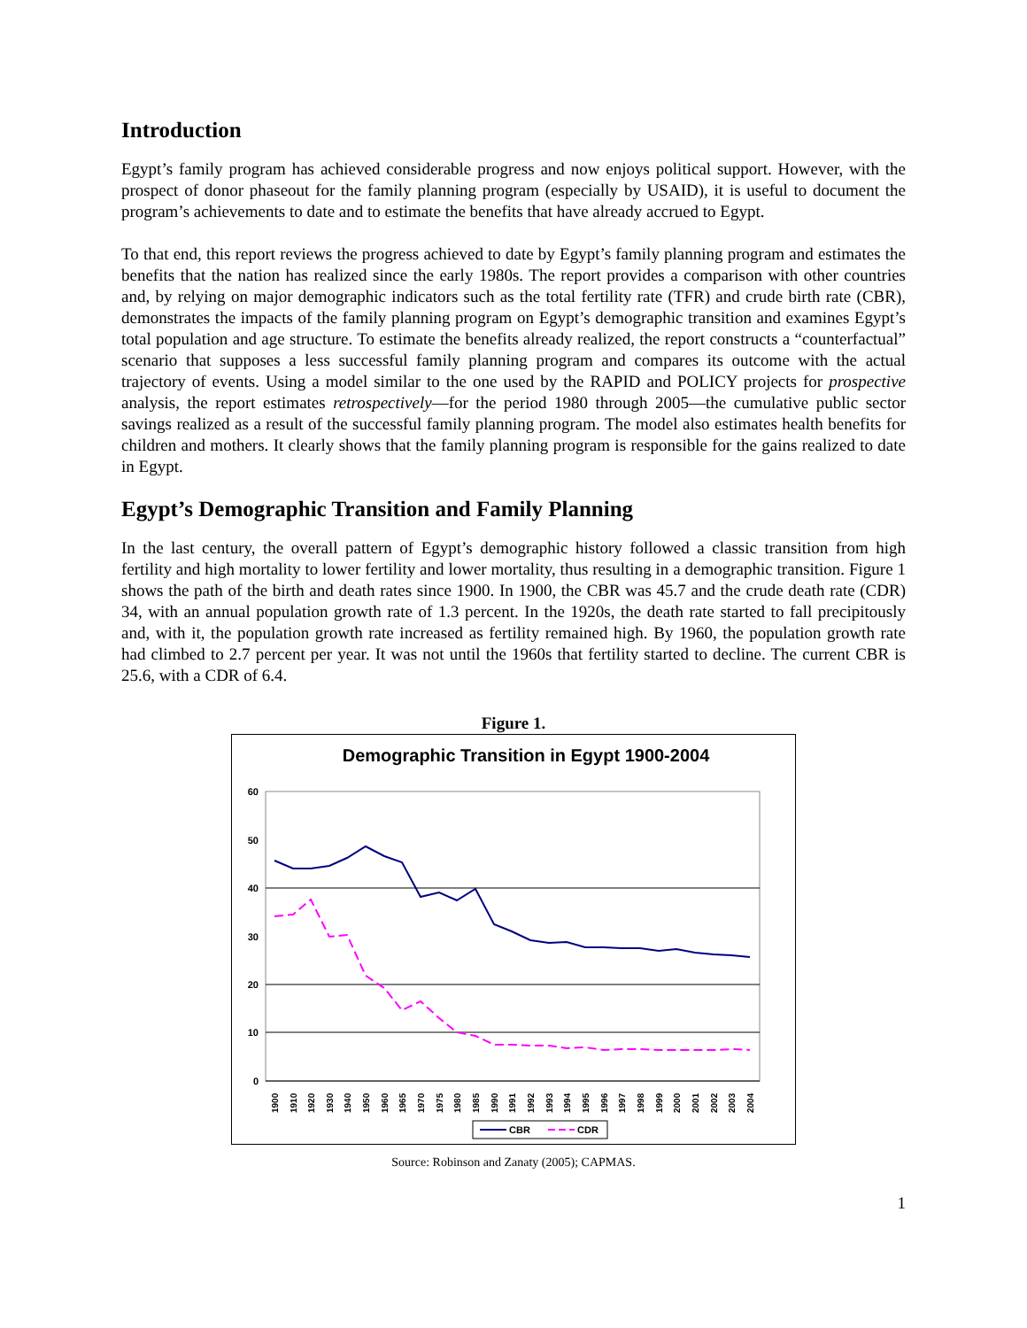Introduction
Egypt’s family program has achieved considerable progress and now enjoys political support. However, with the prospect of donor phaseout for the family planning program (especially by USAID), it is useful to document the program’s achievements to date and to estimate the benefits that have already accrued to Egypt.
To that end, this report reviews the progress achieved to date by Egypt’s family planning program and estimates the benefits that the nation has realized since the early 1980s. The report provides a comparison with other countries and, by relying on major demographic indicators such as the total fertility rate (TFR) and crude birth rate (CBR), demonstrates the impacts of the family planning program on Egypt’s demographic transition and examines Egypt’s total population and age structure. To estimate the benefits already realized, the report constructs a “counterfactual” scenario that supposes a less successful family planning program and compares its outcome with the actual trajectory of events. Using a model similar to the one used by the RAPID and POLICY projects for prospective analysis, the report estimates retrospectively—for the period 1980 through 2005—the cumulative public sector savings realized as a result of the successful family planning program. The model also estimates health benefits for children and mothers. It clearly shows that the family planning program is responsible for the gains realized to date in Egypt.
Egypt’s Demographic Transition and Family Planning
In the last century, the overall pattern of Egypt’s demographic history followed a classic transition from high fertility and high mortality to lower fertility and lower mortality, thus resulting in a demographic transition. Figure 1 shows the path of the birth and death rates since 1900. In 1900, the CBR was 45.7 and the crude death rate (CDR) 34, with an annual population growth rate of 1.3 percent. In the 1920s, the death rate started to fall precipitously and, with it, the population growth rate increased as fertility remained high. By 1960, the population growth rate had climbed to 2.7 percent per year. It was not until the 1960s that fertility started to decline. The current CBR is 25.6, with a CDR of 6.4.
Figure 1.
Demographic Transition in Egypt 1900-2004
60
50
40
30
20
10
0
1900
1910
1920
1930
1940
1950
1960
1965
1970
1975
1980
1985
1990
1991
1992
1993
1994
1995
1996
1997
1998
1999
2000
2001
2002
2003
2004
CBR
CDR
Source: Robinson and Zanaty (2005); CAPMAS.
1